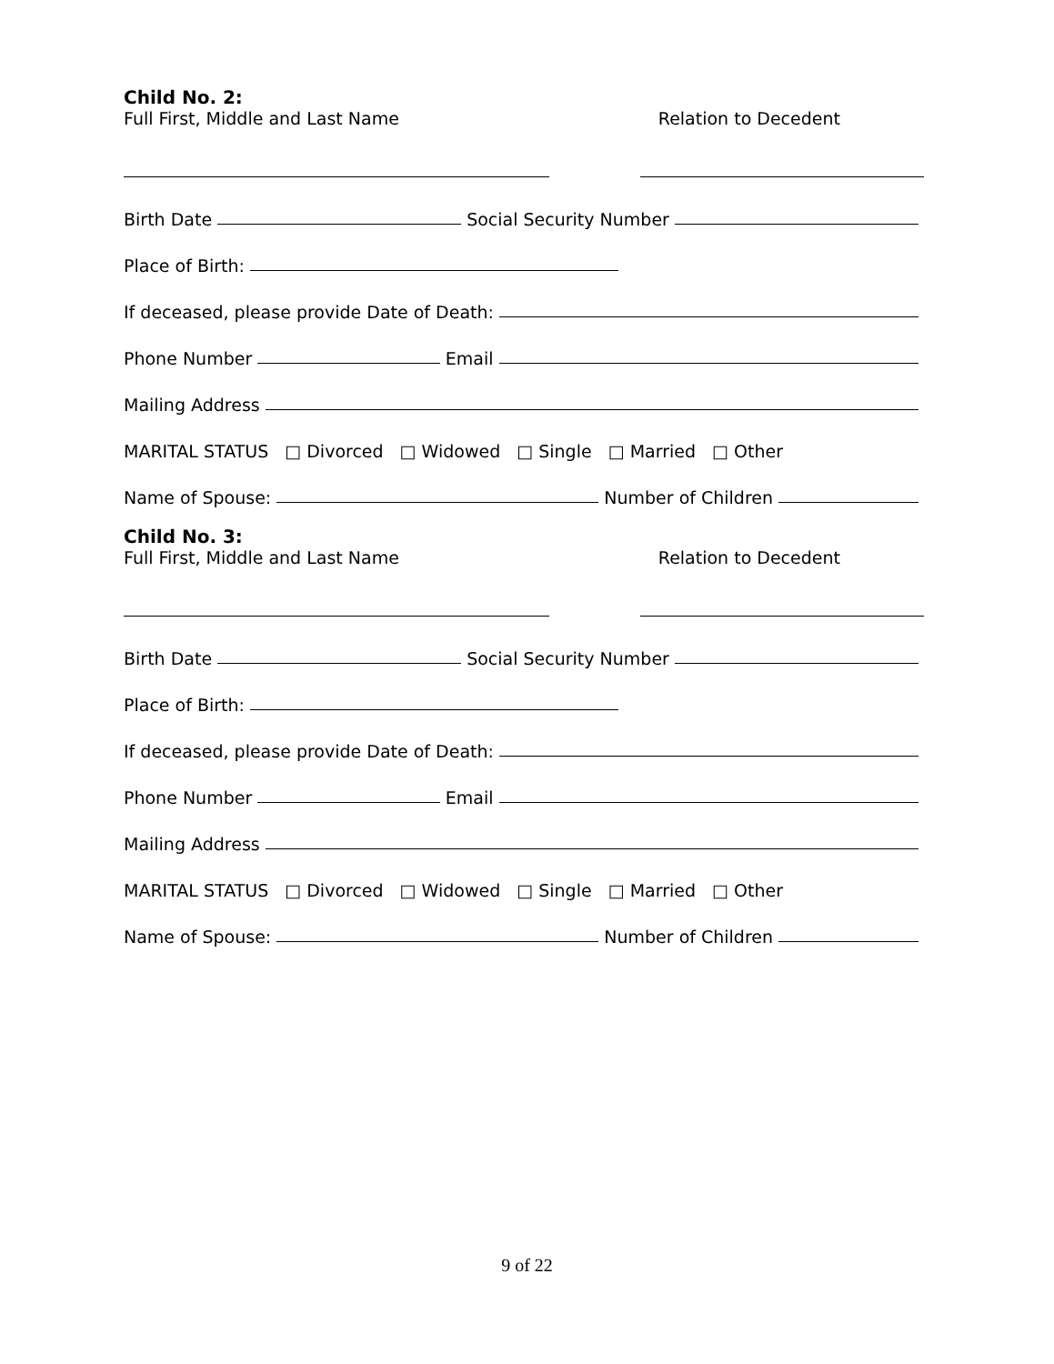Child No. 2:
Full First, Middle and Last Name Relation to Decedent
Birth Date Social Security Number
Place of Birth:
If deceased, please provide Date of Death:
Phone Number Email
Mailing Address
MARITAL STATUS □ Divorced □ Widowed □ Single □ Married □ Other
Name of Spouse: Number of Children
Child No. 3:
Full First, Middle and Last Name Relation to Decedent
Birth Date Social Security Number
Place of Birth:
If deceased, please provide Date of Death:
Phone Number Email
Mailing Address
MARITAL STATUS □ Divorced □ Widowed □ Single □ Married □ Other
Name of Spouse: Number of Children
9 of 22